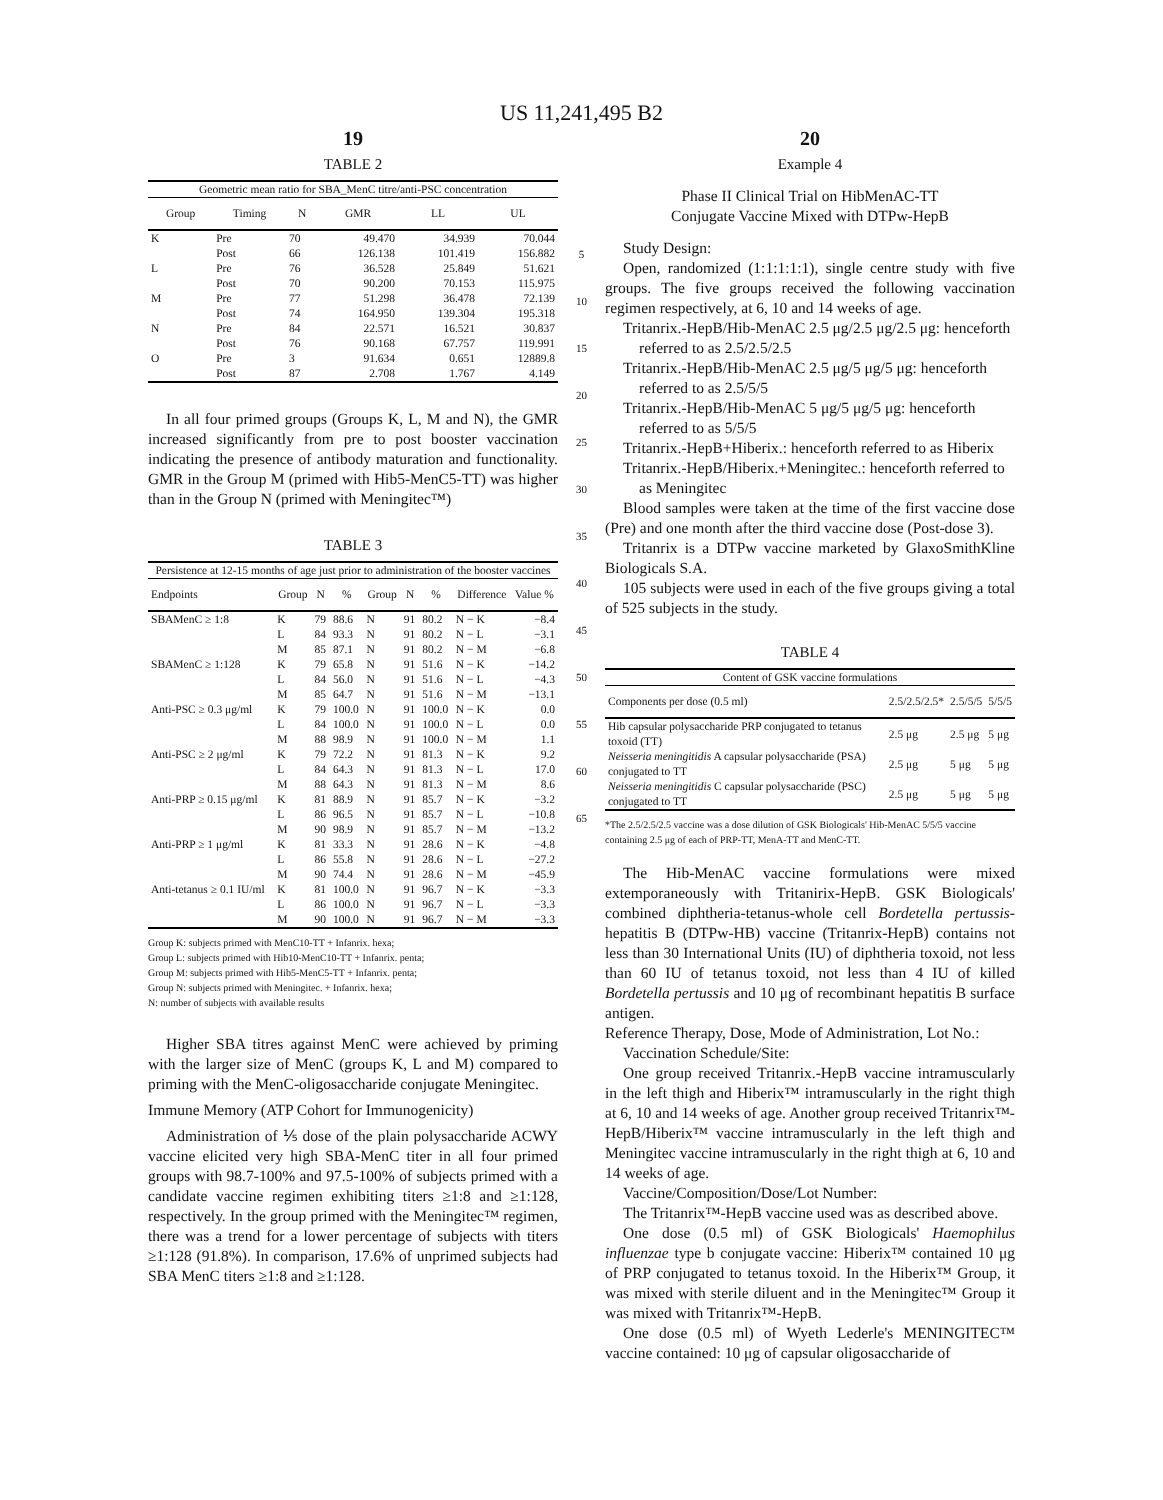US 11,241,495 B2
19
TABLE 2
| Geometric mean ratio for SBA_MenC titre/anti-PSC concentration | | | | | |
| Group | Timing | N | GMR | LL | UL |
| K | Pre | 70 | 49.470 | 34.939 | 70.044 |
| | Post | 66 | 126.138 | 101.419 | 156.882 |
| L | Pre | 76 | 36.528 | 25.849 | 51.621 |
| | Post | 70 | 90.200 | 70.153 | 115.975 |
| M | Pre | 77 | 51.298 | 36.478 | 72.139 |
| | Post | 74 | 164.950 | 139.304 | 195.318 |
| N | Pre | 84 | 22.571 | 16.521 | 30.837 |
| | Post | 76 | 90.168 | 67.757 | 119.991 |
| O | Pre | 3 | 91.634 | 0.651 | 12889.8 |
| | Post | 87 | 2.708 | 1.767 | 4.149 |
In all four primed groups (Groups K, L, M and N), the GMR increased significantly from pre to post booster vaccination indicating the presence of antibody maturation and functionality. GMR in the Group M (primed with Hib5-MenC5-TT) was higher than in the Group N (primed with Meningitec™)
TABLE 3
| Persistence at 12-15 months of age just prior to administration of the booster vaccines | | | | | | | | |
| Endpoints | Group | N | % | Group | N | % | Difference | Value % |
| SBAMenC ≥ 1:8 | K | 79 | 88.6 | N | 91 | 80.2 | N − K | −8.4 |
| | L | 84 | 93.3 | N | 91 | 80.2 | N − L | −3.1 |
| | M | 85 | 87.1 | N | 91 | 80.2 | N − M | −6.8 |
| SBAMenC ≥ 1:128 | K | 79 | 65.8 | N | 91 | 51.6 | N − K | −14.2 |
| | L | 84 | 56.0 | N | 91 | 51.6 | N − L | −4.3 |
| | M | 85 | 64.7 | N | 91 | 51.6 | N − M | −13.1 |
| Anti-PSC ≥ 0.3 μg/ml | K | 79 | 100.0 | N | 91 | 100.0 | N − K | 0.0 |
| | L | 84 | 100.0 | N | 91 | 100.0 | N − L | 0.0 |
| | M | 88 | 98.9 | N | 91 | 100.0 | N − M | 1.1 |
| Anti-PSC ≥ 2 μg/ml | K | 79 | 72.2 | N | 91 | 81.3 | N − K | 9.2 |
| | L | 84 | 64.3 | N | 91 | 81.3 | N − L | 17.0 |
| | M | 88 | 64.3 | N | 91 | 81.3 | N − M | 8.6 |
| Anti-PRP ≥ 0.15 μg/ml | K | 81 | 88.9 | N | 91 | 85.7 | N − K | −3.2 |
| | L | 86 | 96.5 | N | 91 | 85.7 | N − L | −10.8 |
| | M | 90 | 98.9 | N | 91 | 85.7 | N − M | −13.2 |
| Anti-PRP ≥ 1 μg/ml | K | 81 | 33.3 | N | 91 | 28.6 | N − K | −4.8 |
| | L | 86 | 55.8 | N | 91 | 28.6 | N − L | −27.2 |
| | M | 90 | 74.4 | N | 91 | 28.6 | N − M | −45.9 |
| Anti-tetanus ≥ 0.1 IU/ml | K | 81 | 100.0 | N | 91 | 96.7 | N − K | −3.3 |
| | L | 86 | 100.0 | N | 91 | 96.7 | N − L | −3.3 |
| | M | 90 | 100.0 | N | 91 | 96.7 | N − M | −3.3 |
Group K: subjects primed with MenC10-TT + Infanrix. hexa;
Group L: subjects primed with Hib10-MenC10-TT + Infanrix. penta;
Group M: subjects primed with Hib5-MenC5-TT + Infanrix. penta;
Group N: subjects primed with Meningitec. + Infanrix. hexa;
N: number of subjects with available results
Higher SBA titres against MenC were achieved by priming with the larger size of MenC (groups K, L and M) compared to priming with the MenC-oligosaccharide conjugate Meningitec.
Immune Memory (ATP Cohort for Immunogenicity)
Administration of ⅕ dose of the plain polysaccharide ACWY vaccine elicited very high SBA-MenC titer in all four primed groups with 98.7-100% and 97.5-100% of subjects primed with a candidate vaccine regimen exhibiting titers ≥1:8 and ≥1:128, respectively. In the group primed with the Meningitec™ regimen, there was a trend for a lower percentage of subjects with titers ≥1:128 (91.8%). In comparison, 17.6% of unprimed subjects had SBA MenC titers ≥1:8 and ≥1:128.
5
10
15
20
25
30
35
40
45
50
55
60
65
20
Example 4
Phase II Clinical Trial on HibMenAC-TT
Conjugate Vaccine Mixed with DTPw-HepB
Study Design:
Open, randomized (1:1:1:1:1), single centre study with five groups. The five groups received the following vaccination regimen respectively, at 6, 10 and 14 weeks of age.
Tritanrix.-HepB/Hib-MenAC 2.5 μg/2.5 μg/2.5 μg: henceforth referred to as 2.5/2.5/2.5
Tritanrix.-HepB/Hib-MenAC 2.5 μg/5 μg/5 μg: henceforth referred to as 2.5/5/5
Tritanrix.-HepB/Hib-MenAC 5 μg/5 μg/5 μg: henceforth referred to as 5/5/5
Tritanrix.-HepB+Hiberix.: henceforth referred to as Hiberix
Tritanrix.-HepB/Hiberix.+Meningitec.: henceforth referred to as Meningitec
Blood samples were taken at the time of the first vaccine dose (Pre) and one month after the third vaccine dose (Post-dose 3).
Tritanrix is a DTPw vaccine marketed by GlaxoSmithKline Biologicals S.A.
105 subjects were used in each of the five groups giving a total of 525 subjects in the study.
TABLE 4
| Content of GSK vaccine formulations | | | |
| Components per dose (0.5 ml) | 2.5/2.5/2.5* | 2.5/5/5 | 5/5/5 |
| Hib capsular polysaccharide PRP conjugated to tetanus toxoid (TT) | 2.5 μg | 2.5 μg | 5 μg |
| Neisseria meningitidis A capsular polysaccharide (PSA) conjugated to TT | 2.5 μg | 5 μg | 5 μg |
| Neisseria meningitidis C capsular polysaccharide (PSC) conjugated to TT | 2.5 μg | 5 μg | 5 μg |
*The 2.5/2.5/2.5 vaccine was a dose dilution of GSK Biologicals' Hib-MenAC 5/5/5 vaccine containing 2.5 μg of each of PRP-TT, MenA-TT and MenC-TT.
The Hib-MenAC vaccine formulations were mixed extemporaneously with Tritanirix-HepB. GSK Biologicals' combined diphtheria-tetanus-whole cell Bordetella pertussis-hepatitis B (DTPw-HB) vaccine (Tritanrix-HepB) contains not less than 30 International Units (IU) of diphtheria toxoid, not less than 60 IU of tetanus toxoid, not less than 4 IU of killed Bordetella pertussis and 10 μg of recombinant hepatitis B surface antigen.
Reference Therapy, Dose, Mode of Administration, Lot No.:
Vaccination Schedule/Site:
One group received Tritanrix.-HepB vaccine intramuscularly in the left thigh and Hiberix™ intramuscularly in the right thigh at 6, 10 and 14 weeks of age. Another group received Tritanrix™-HepB/Hiberix™ vaccine intramuscularly in the left thigh and Meningitec vaccine intramuscularly in the right thigh at 6, 10 and 14 weeks of age.
Vaccine/Composition/Dose/Lot Number:
The Tritanrix™-HepB vaccine used was as described above.
One dose (0.5 ml) of GSK Biologicals' Haemophilus influenzae type b conjugate vaccine: Hiberix™ contained 10 μg of PRP conjugated to tetanus toxoid. In the Hiberix™ Group, it was mixed with sterile diluent and in the Meningitec™ Group it was mixed with Tritanrix™-HepB.
One dose (0.5 ml) of Wyeth Lederle's MENINGITEC™ vaccine contained: 10 μg of capsular oligosaccharide of